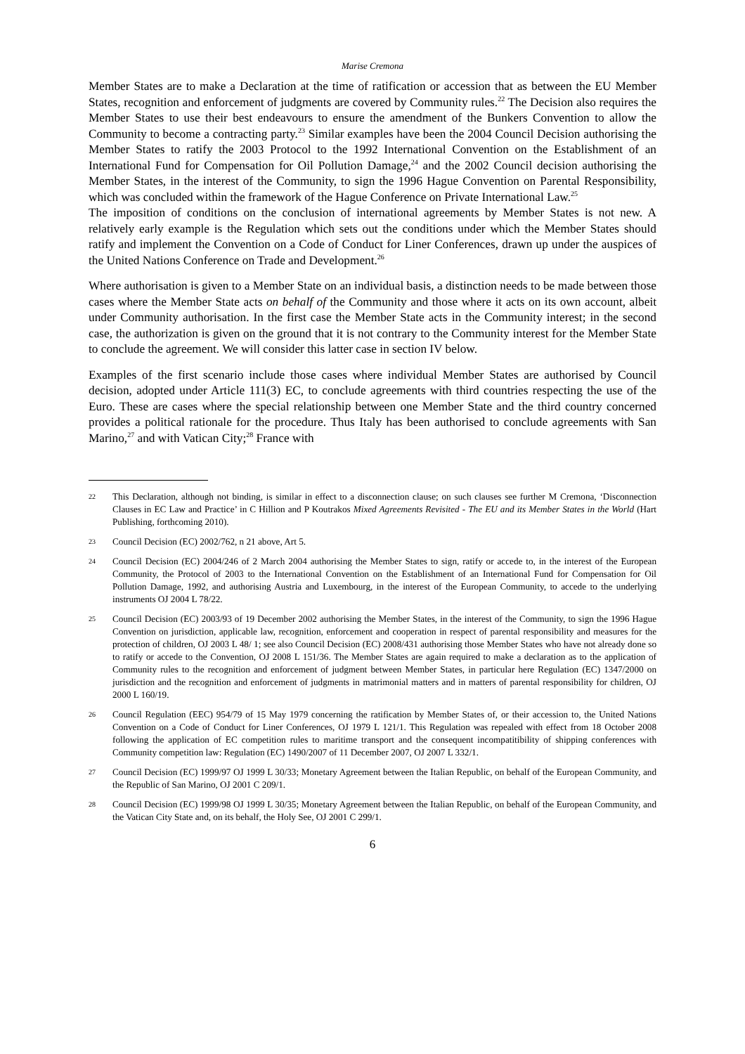Marise Cremona
Member States are to make a Declaration at the time of ratification or accession that as between the EU Member States, recognition and enforcement of judgments are covered by Community rules.<sup>22</sup> The Decision also requires the Member States to use their best endeavours to ensure the amendment of the Bunkers Convention to allow the Community to become a contracting party.<sup>23</sup> Similar examples have been the 2004 Council Decision authorising the Member States to ratify the 2003 Protocol to the 1992 International Convention on the Establishment of an International Fund for Compensation for Oil Pollution Damage,<sup>24</sup> and the 2002 Council decision authorising the Member States, in the interest of the Community, to sign the 1996 Hague Convention on Parental Responsibility, which was concluded within the framework of the Hague Conference on Private International Law.<sup>25</sup>
The imposition of conditions on the conclusion of international agreements by Member States is not new. A relatively early example is the Regulation which sets out the conditions under which the Member States should ratify and implement the Convention on a Code of Conduct for Liner Conferences, drawn up under the auspices of the United Nations Conference on Trade and Development.<sup>26</sup>
Where authorisation is given to a Member State on an individual basis, a distinction needs to be made between those cases where the Member State acts on behalf of the Community and those where it acts on its own account, albeit under Community authorisation. In the first case the Member State acts in the Community interest; in the second case, the authorization is given on the ground that it is not contrary to the Community interest for the Member State to conclude the agreement. We will consider this latter case in section IV below.
Examples of the first scenario include those cases where individual Member States are authorised by Council decision, adopted under Article 111(3) EC, to conclude agreements with third countries respecting the use of the Euro. These are cases where the special relationship between one Member State and the third country concerned provides a political rationale for the procedure. Thus Italy has been authorised to conclude agreements with San Marino,<sup>27</sup> and with Vatican City;<sup>28</sup> France with
22 This Declaration, although not binding, is similar in effect to a disconnection clause; on such clauses see further M Cremona, ‘Disconnection Clauses in EC Law and Practice’ in C Hillion and P Koutrakos Mixed Agreements Revisited - The EU and its Member States in the World (Hart Publishing, forthcoming 2010).
23 Council Decision (EC) 2002/762, n 21 above, Art 5.
24 Council Decision (EC) 2004/246 of 2 March 2004 authorising the Member States to sign, ratify or accede to, in the interest of the European Community, the Protocol of 2003 to the International Convention on the Establishment of an International Fund for Compensation for Oil Pollution Damage, 1992, and authorising Austria and Luxembourg, in the interest of the European Community, to accede to the underlying instruments OJ 2004 L 78/22.
25 Council Decision (EC) 2003/93 of 19 December 2002 authorising the Member States, in the interest of the Community, to sign the 1996 Hague Convention on jurisdiction, applicable law, recognition, enforcement and cooperation in respect of parental responsibility and measures for the protection of children, OJ 2003 L 48/ 1; see also Council Decision (EC) 2008/431 authorising those Member States who have not already done so to ratify or accede to the Convention, OJ 2008 L 151/36. The Member States are again required to make a declaration as to the application of Community rules to the recognition and enforcement of judgment between Member States, in particular here Regulation (EC) 1347/2000 on jurisdiction and the recognition and enforcement of judgments in matrimonial matters and in matters of parental responsibility for children, OJ 2000 L 160/19.
26 Council Regulation (EEC) 954/79 of 15 May 1979 concerning the ratification by Member States of, or their accession to, the United Nations Convention on a Code of Conduct for Liner Conferences, OJ 1979 L 121/1. This Regulation was repealed with effect from 18 October 2008 following the application of EC competition rules to maritime transport and the consequent incompatitibility of shipping conferences with Community competition law: Regulation (EC) 1490/2007 of 11 December 2007, OJ 2007 L 332/1.
27 Council Decision (EC) 1999/97 OJ 1999 L 30/33; Monetary Agreement between the Italian Republic, on behalf of the European Community, and the Republic of San Marino, OJ 2001 C 209/1.
28 Council Decision (EC) 1999/98 OJ 1999 L 30/35; Monetary Agreement between the Italian Republic, on behalf of the European Community, and the Vatican City State and, on its behalf, the Holy See, OJ 2001 C 299/1.
6